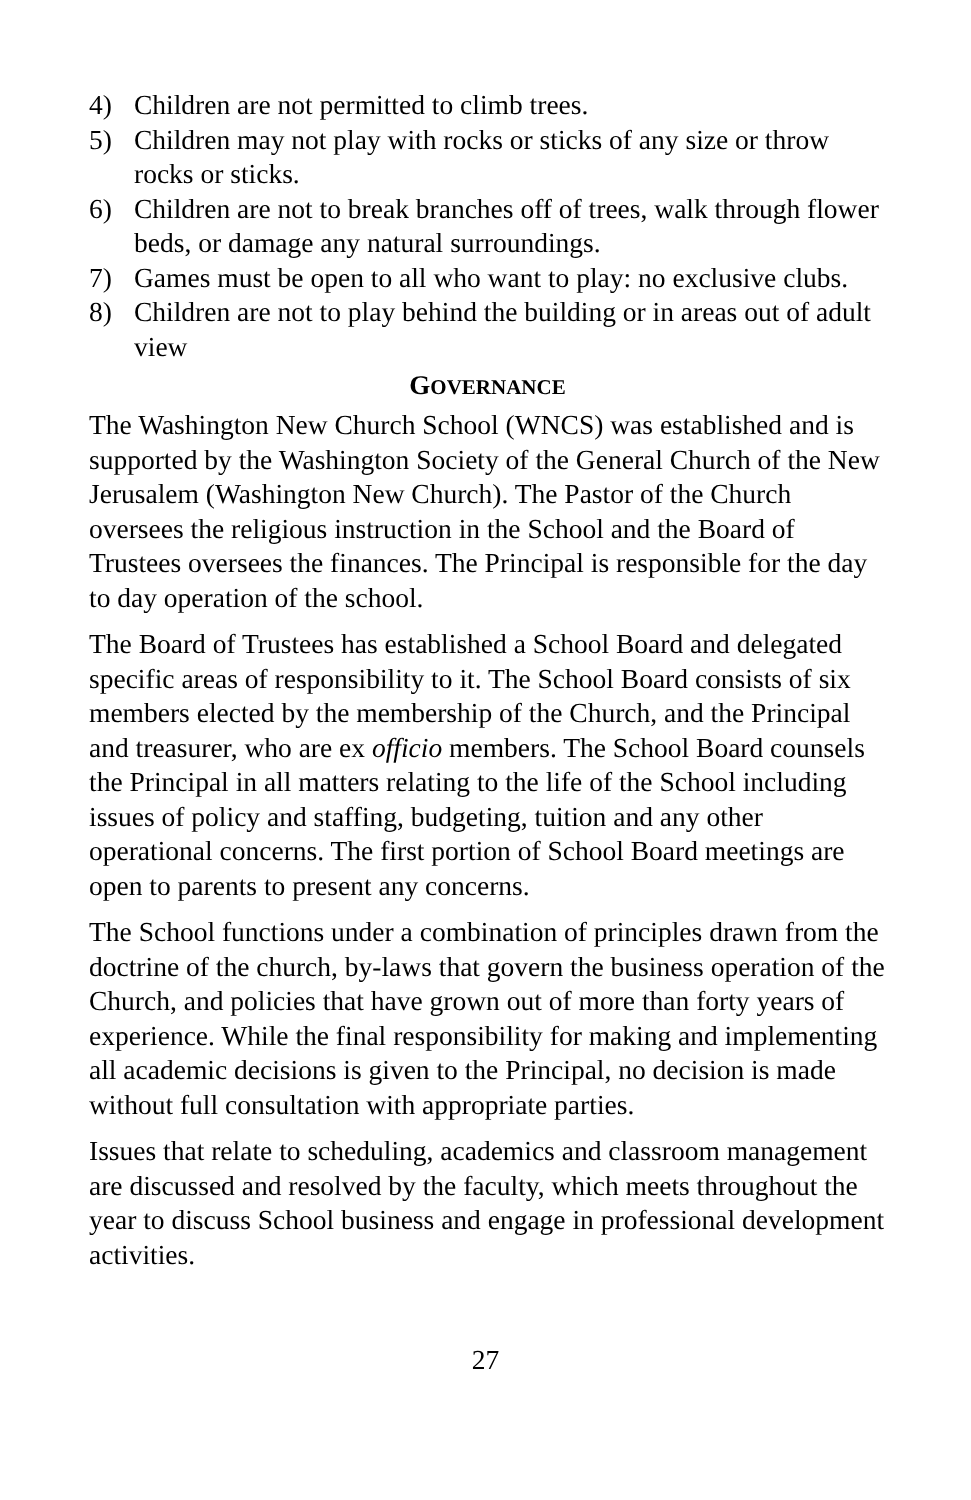4) Children are not permitted to climb trees.
5) Children may not play with rocks or sticks of any size or throw rocks or sticks.
6) Children are not to break branches off of trees, walk through flower beds, or damage any natural surroundings.
7) Games must be open to all who want to play: no exclusive clubs.
8) Children are not to play behind the building or in areas out of adult view
GOVERNANCE
The Washington New Church School (WNCS) was established and is supported by the Washington Society of the General Church of the New Jerusalem (Washington New Church). The Pastor of the Church oversees the religious instruction in the School and the Board of Trustees oversees the finances. The Principal is responsible for the day to day operation of the school.
The Board of Trustees has established a School Board and delegated specific areas of responsibility to it. The School Board consists of six members elected by the membership of the Church, and the Principal and treasurer, who are ex officio members. The School Board counsels the Principal in all matters relating to the life of the School including issues of policy and staffing, budgeting, tuition and any other operational concerns. The first portion of School Board meetings are open to parents to present any concerns.
The School functions under a combination of principles drawn from the doctrine of the church, by-laws that govern the business operation of the Church, and policies that have grown out of more than forty years of experience. While the final responsibility for making and implementing all academic decisions is given to the Principal, no decision is made without full consultation with appropriate parties.
Issues that relate to scheduling, academics and classroom management are discussed and resolved by the faculty, which meets throughout the year to discuss School business and engage in professional development activities.
27